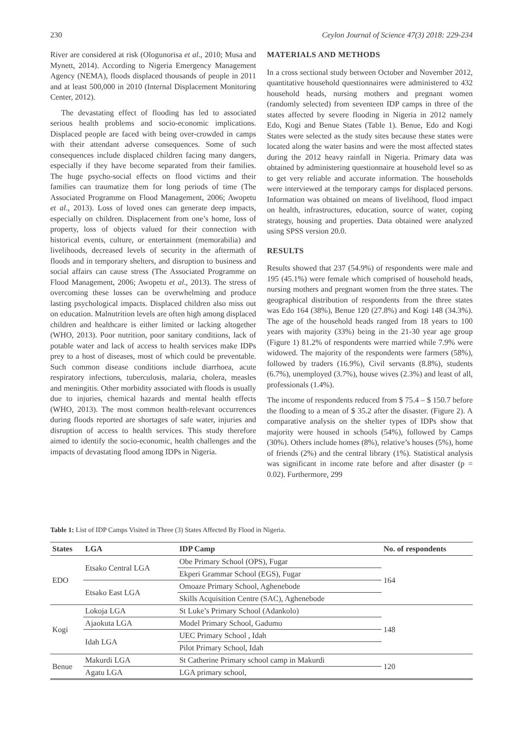230 Ceylon Journal of Science 47(3) 2018: 229-234
River are considered at risk (Ologunorisa et al., 2010; Musa and Mynett, 2014). According to Nigeria Emergency Management Agency (NEMA), floods displaced thousands of people in 2011 and at least 500,000 in 2010 (Internal Displacement Monitoring Center, 2012).
The devastating effect of flooding has led to associated serious health problems and socio-economic implications. Displaced people are faced with being over-crowded in camps with their attendant adverse consequences. Some of such consequences include displaced children facing many dangers, especially if they have become separated from their families. The huge psycho-social effects on flood victims and their families can traumatize them for long periods of time (The Associated Programme on Flood Management, 2006; Awopetu et al., 2013). Loss of loved ones can generate deep impacts, especially on children. Displacement from one’s home, loss of property, loss of objects valued for their connection with historical events, culture, or entertainment (memorabilia) and livelihoods, decreased levels of security in the aftermath of floods and in temporary shelters, and disruption to business and social affairs can cause stress (The Associated Programme on Flood Management, 2006; Awopetu et al., 2013). The stress of overcoming these losses can be overwhelming and produce lasting psychological impacts. Displaced children also miss out on education. Malnutrition levels are often high among displaced children and healthcare is either limited or lacking altogether (WHO, 2013). Poor nutrition, poor sanitary conditions, lack of potable water and lack of access to health services make IDPs prey to a host of diseases, most of which could be preventable. Such common disease conditions include diarrhoea, acute respiratory infections, tuberculosis, malaria, cholera, measles and meningitis. Other morbidity associated with floods is usually due to injuries, chemical hazards and mental health effects (WHO, 2013). The most common health-relevant occurrences during floods reported are shortages of safe water, injuries and disruption of access to health services. This study therefore aimed to identify the socio-economic, health challenges and the impacts of devastating flood among IDPs in Nigeria.
MATERIALS AND METHODS
In a cross sectional study between October and November 2012, quantitative household questionnaires were administered to 432 household heads, nursing mothers and pregnant women (randomly selected) from seventeen IDP camps in three of the states affected by severe flooding in Nigeria in 2012 namely Edo, Kogi and Benue States (Table 1). Benue, Edo and Kogi States were selected as the study sites because these states were located along the water basins and were the most affected states during the 2012 heavy rainfall in Nigeria. Primary data was obtained by administering questionnaire at household level so as to get very reliable and accurate information. The households were interviewed at the temporary camps for displaced persons. Information was obtained on means of livelihood, flood impact on health, infrastructures, education, source of water, coping strategy, housing and properties. Data obtained were analyzed using SPSS version 20.0.
RESULTS
Results showed that 237 (54.9%) of respondents were male and 195 (45.1%) were female which comprised of household heads, nursing mothers and pregnant women from the three states. The geographical distribution of respondents from the three states was Edo 164 (38%), Benue 120 (27.8%) and Kogi 148 (34.3%). The age of the household heads ranged from 18 years to 100 years with majority (33%) being in the 21-30 year age group (Figure 1) 81.2% of respondents were married while 7.9% were widowed. The majority of the respondents were farmers (58%), followed by traders (16.9%), Civil servants (8.8%), students (6.7%), unemployed (3.7%), house wives (2.3%) and least of all, professionals (1.4%).
The income of respondents reduced from $ 75.4 – $ 150.7 before the flooding to a mean of $ 35.2 after the disaster. (Figure 2). A comparative analysis on the shelter types of IDPs show that majority were housed in schools (54%), followed by Camps (30%). Others include homes (8%), relative’s houses (5%), home of friends (2%) and the central library (1%). Statistical analysis was significant in income rate before and after disaster (p = 0.02). Furthermore, 299
Table 1: List of IDP Camps Visited in Three (3) States Affected By Flood in Nigeria.
| States | LGA | IDP Camp | No. of respondents |
| --- | --- | --- | --- |
| EDO | Etsako Central LGA | Obe Primary School (OPS), Fugar | 164 |
| | | Ekperi Grammar School (EGS), Fugar | |
| | Etsako East LGA | Omoaze Primary School, Aghenebode | |
| | | Skills Acquisition Centre (SAC), Aghenebode | |
| Kogi | Lokoja LGA | St Luke’s Primary School (Adankolo) | 148 |
| | Ajaokuta LGA | Model Primary School, Gadumo | |
| | Idah LGA | UEC Primary School , Idah | |
| | | Pilot Primary School, Idah | |
| Benue | Makurdi LGA | St Catherine Primary school camp in Makurdi | 120 |
| | Agatu LGA | LGA primary school, | |